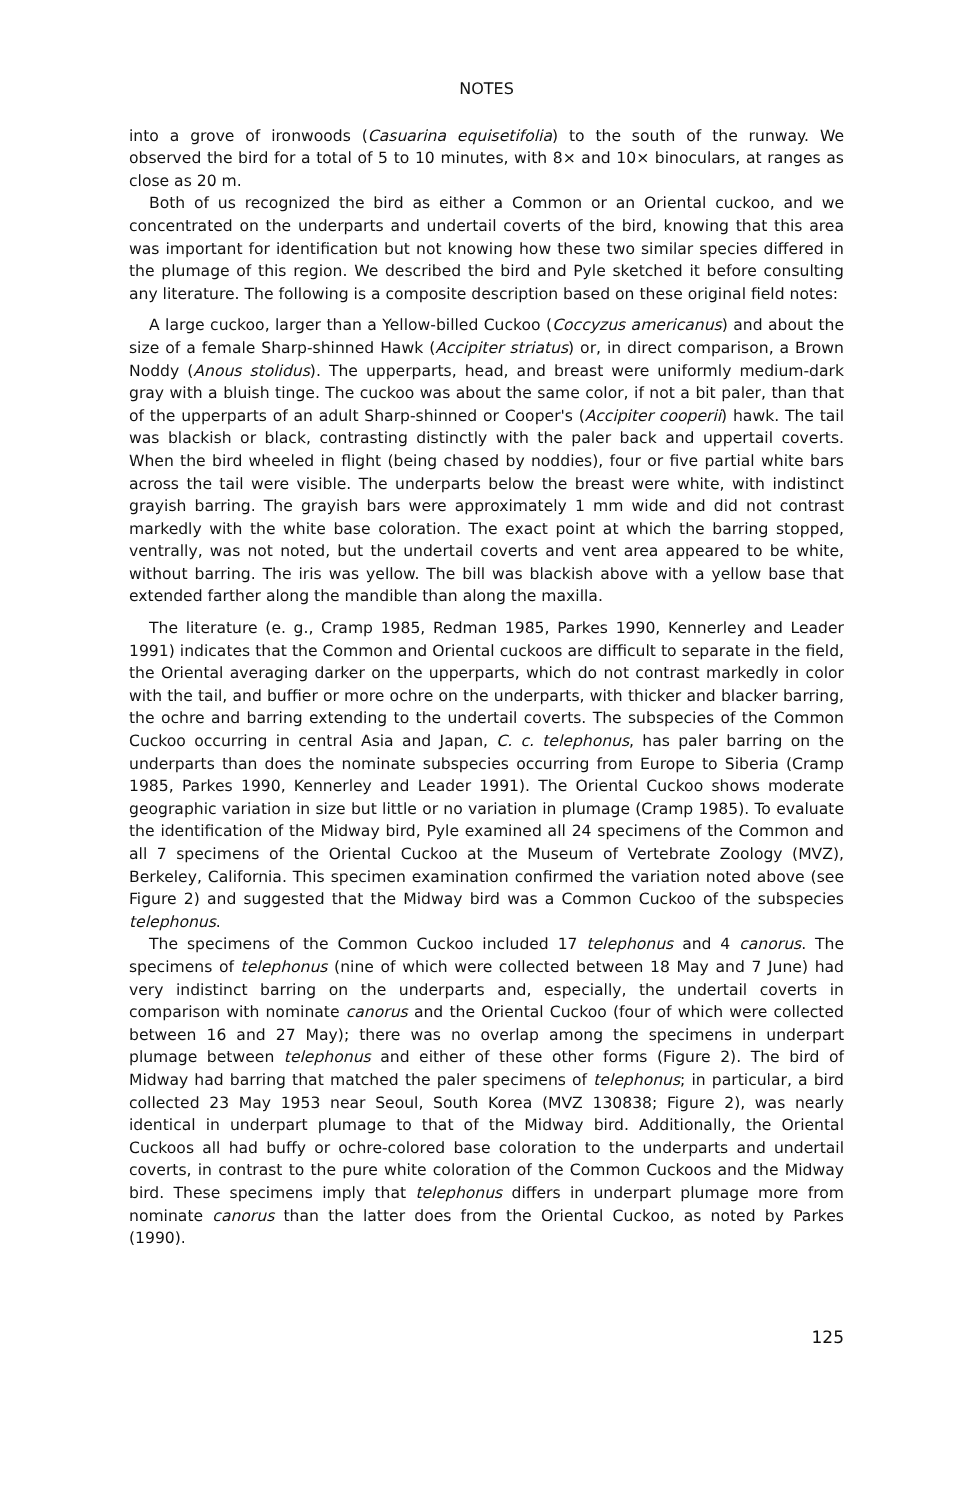NOTES
into a grove of ironwoods (Casuarina equisetifolia) to the south of the runway. We observed the bird for a total of 5 to 10 minutes, with 8× and 10× binoculars, at ranges as close as 20 m.
Both of us recognized the bird as either a Common or an Oriental cuckoo, and we concentrated on the underparts and undertail coverts of the bird, knowing that this area was important for identification but not knowing how these two similar species differed in the plumage of this region. We described the bird and Pyle sketched it before consulting any literature. The following is a composite description based on these original field notes:
A large cuckoo, larger than a Yellow-billed Cuckoo (Coccyzus americanus) and about the size of a female Sharp-shinned Hawk (Accipiter striatus) or, in direct comparison, a Brown Noddy (Anous stolidus). The upperparts, head, and breast were uniformly medium-dark gray with a bluish tinge. The cuckoo was about the same color, if not a bit paler, than that of the upperparts of an adult Sharp-shinned or Cooper's (Accipiter cooperii) hawk. The tail was blackish or black, contrasting distinctly with the paler back and uppertail coverts. When the bird wheeled in flight (being chased by noddies), four or five partial white bars across the tail were visible. The underparts below the breast were white, with indistinct grayish barring. The grayish bars were approximately 1 mm wide and did not contrast markedly with the white base coloration. The exact point at which the barring stopped, ventrally, was not noted, but the undertail coverts and vent area appeared to be white, without barring. The iris was yellow. The bill was blackish above with a yellow base that extended farther along the mandible than along the maxilla.
The literature (e. g., Cramp 1985, Redman 1985, Parkes 1990, Kennerley and Leader 1991) indicates that the Common and Oriental cuckoos are difficult to separate in the field, the Oriental averaging darker on the upperparts, which do not contrast markedly in color with the tail, and buffier or more ochre on the underparts, with thicker and blacker barring, the ochre and barring extending to the undertail coverts. The subspecies of the Common Cuckoo occurring in central Asia and Japan, C. c. telephonus, has paler barring on the underparts than does the nominate subspecies occurring from Europe to Siberia (Cramp 1985, Parkes 1990, Kennerley and Leader 1991). The Oriental Cuckoo shows moderate geographic variation in size but little or no variation in plumage (Cramp 1985). To evaluate the identification of the Midway bird, Pyle examined all 24 specimens of the Common and all 7 specimens of the Oriental Cuckoo at the Museum of Vertebrate Zoology (MVZ), Berkeley, California. This specimen examination confirmed the variation noted above (see Figure 2) and suggested that the Midway bird was a Common Cuckoo of the subspecies telephonus.
The specimens of the Common Cuckoo included 17 telephonus and 4 canorus. The specimens of telephonus (nine of which were collected between 18 May and 7 June) had very indistinct barring on the underparts and, especially, the undertail coverts in comparison with nominate canorus and the Oriental Cuckoo (four of which were collected between 16 and 27 May); there was no overlap among the specimens in underpart plumage between telephonus and either of these other forms (Figure 2). The bird of Midway had barring that matched the paler specimens of telephonus; in particular, a bird collected 23 May 1953 near Seoul, South Korea (MVZ 130838; Figure 2), was nearly identical in underpart plumage to that of the Midway bird. Additionally, the Oriental Cuckoos all had buffy or ochre-colored base coloration to the underparts and undertail coverts, in contrast to the pure white coloration of the Common Cuckoos and the Midway bird. These specimens imply that telephonus differs in underpart plumage more from nominate canorus than the latter does from the Oriental Cuckoo, as noted by Parkes (1990).
125